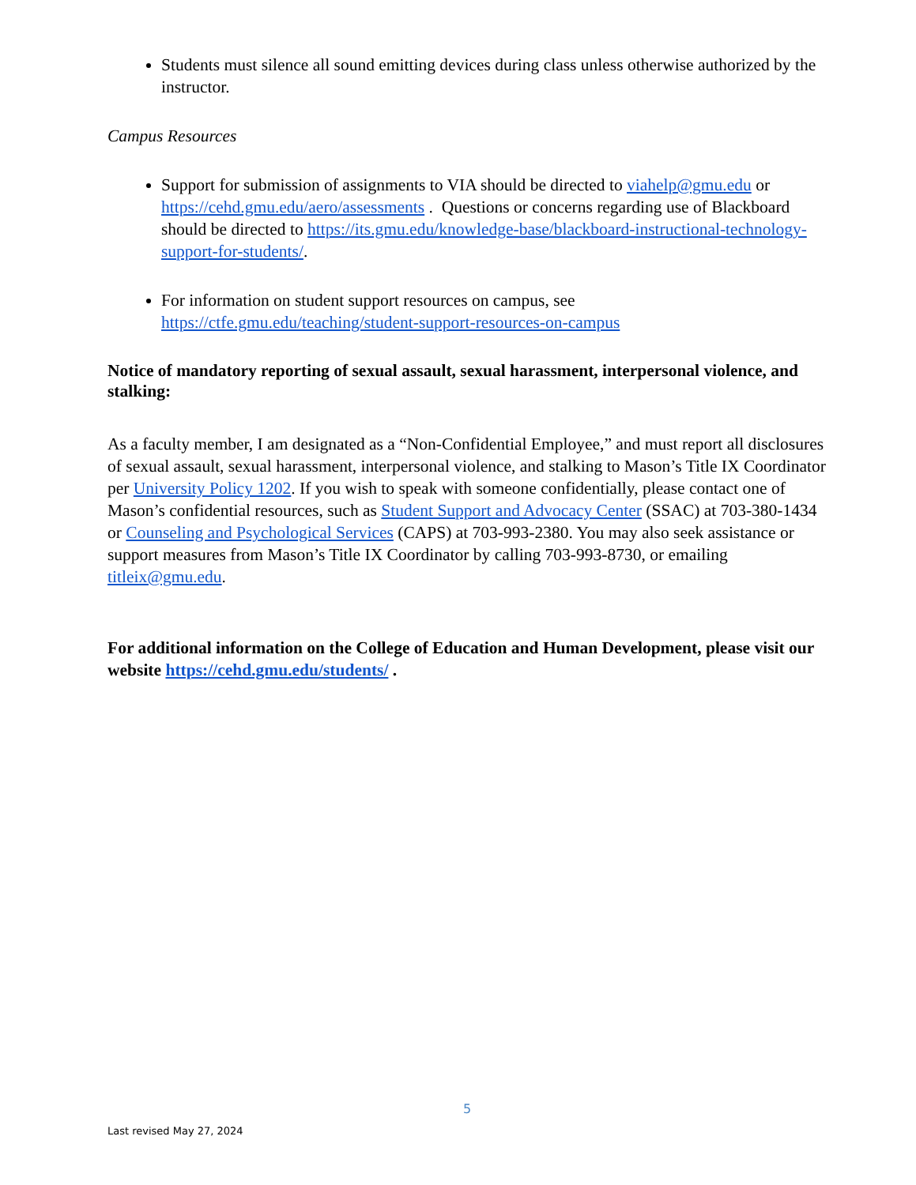Students must silence all sound emitting devices during class unless otherwise authorized by the instructor.
Campus Resources
Support for submission of assignments to VIA should be directed to viahelp@gmu.edu or https://cehd.gmu.edu/aero/assessments . Questions or concerns regarding use of Blackboard should be directed to https://its.gmu.edu/knowledge-base/blackboard-instructional-technology-support-for-students/.
For information on student support resources on campus, see https://ctfe.gmu.edu/teaching/student-support-resources-on-campus
Notice of mandatory reporting of sexual assault, sexual harassment, interpersonal violence, and stalking:
As a faculty member, I am designated as a “Non-Confidential Employee,” and must report all disclosures of sexual assault, sexual harassment, interpersonal violence, and stalking to Mason’s Title IX Coordinator per University Policy 1202. If you wish to speak with someone confidentially, please contact one of Mason’s confidential resources, such as Student Support and Advocacy Center (SSAC) at 703-380-1434 or Counseling and Psychological Services (CAPS) at 703-993-2380. You may also seek assistance or support measures from Mason’s Title IX Coordinator by calling 703-993-8730, or emailing titleix@gmu.edu.
For additional information on the College of Education and Human Development, please visit our website https://cehd.gmu.edu/students/ .
5
Last revised May 27, 2024